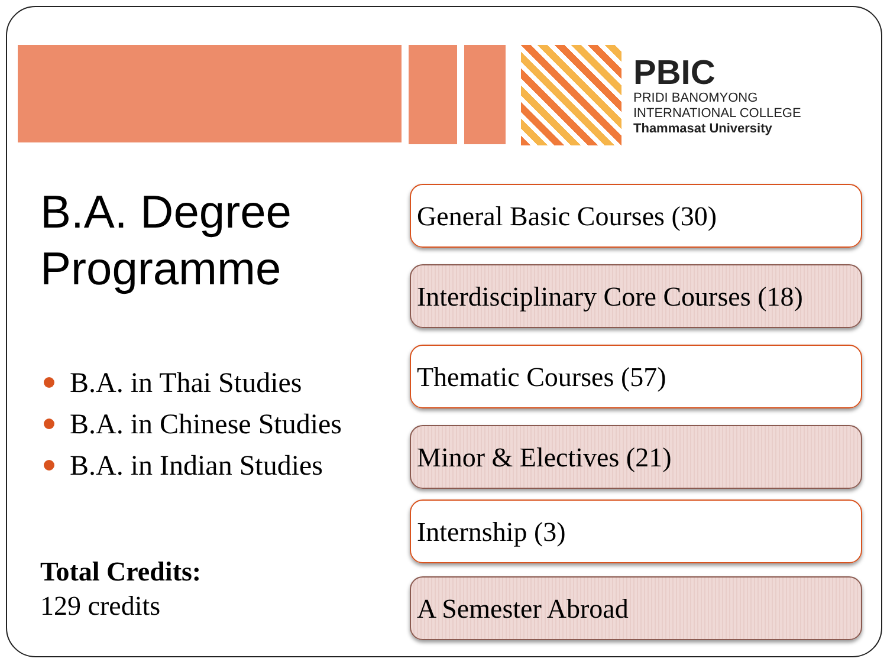PBIC
PRIDI BANOMYONG
INTERNATIONAL COLLEGE
Thammasat University
B.A. Degree
Programme
B.A. in Thai Studies
B.A. in Chinese Studies
B.A. in Indian Studies
Total Credits:
129 credits
General Basic Courses (30)
Interdisciplinary Core Courses (18)
Thematic Courses (57)
Minor & Electives (21)
Internship (3)
A Semester Abroad